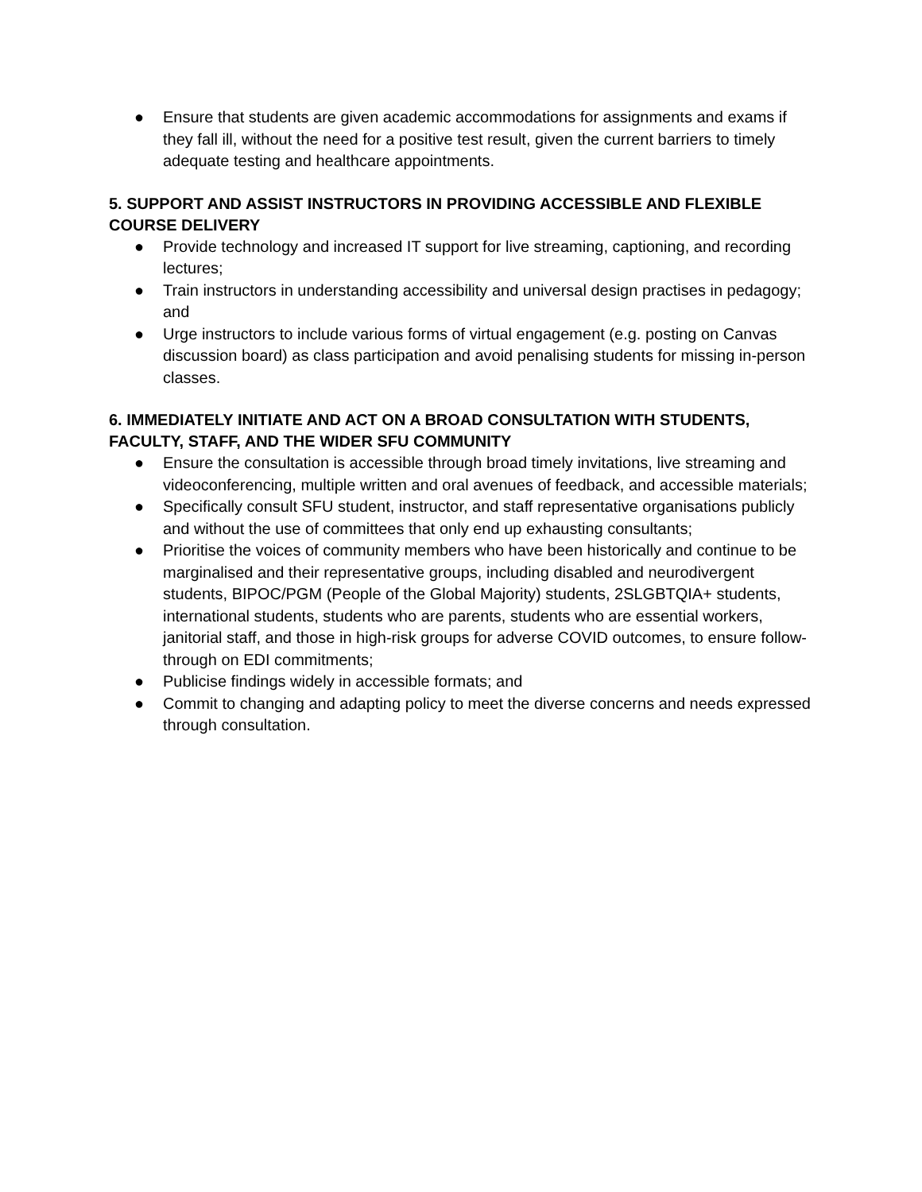● Ensure that students are given academic accommodations for assignments and exams if they fall ill, without the need for a positive test result, given the current barriers to timely adequate testing and healthcare appointments.
5. SUPPORT AND ASSIST INSTRUCTORS IN PROVIDING ACCESSIBLE AND FLEXIBLE COURSE DELIVERY
● Provide technology and increased IT support for live streaming, captioning, and recording lectures;
● Train instructors in understanding accessibility and universal design practises in pedagogy; and
● Urge instructors to include various forms of virtual engagement (e.g. posting on Canvas discussion board) as class participation and avoid penalising students for missing in-person classes.
6. IMMEDIATELY INITIATE AND ACT ON A BROAD CONSULTATION WITH STUDENTS, FACULTY, STAFF, AND THE WIDER SFU COMMUNITY
● Ensure the consultation is accessible through broad timely invitations, live streaming and videoconferencing, multiple written and oral avenues of feedback, and accessible materials;
● Specifically consult SFU student, instructor, and staff representative organisations publicly and without the use of committees that only end up exhausting consultants;
● Prioritise the voices of community members who have been historically and continue to be marginalised and their representative groups, including disabled and neurodivergent students, BIPOC/PGM (People of the Global Majority) students, 2SLGBTQIA+ students, international students, students who are parents, students who are essential workers, janitorial staff, and those in high-risk groups for adverse COVID outcomes, to ensure follow-through on EDI commitments;
● Publicise findings widely in accessible formats; and
● Commit to changing and adapting policy to meet the diverse concerns and needs expressed through consultation.